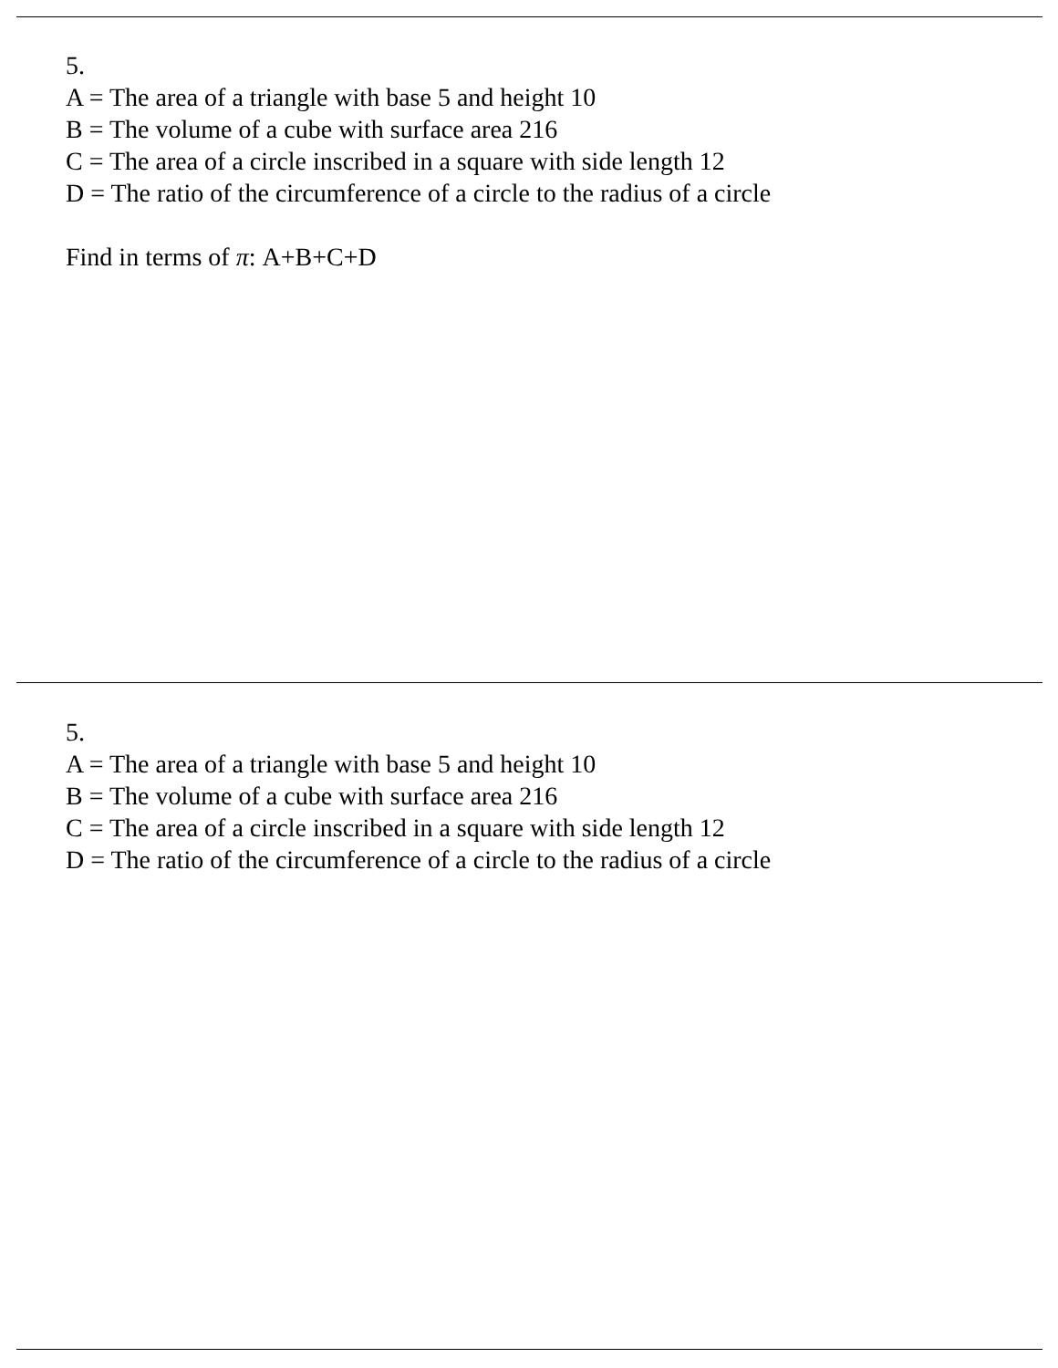5.
A = The area of a triangle with base 5 and height 10
B = The volume of a cube with surface area 216
C = The area of a circle inscribed in a square with side length 12
D = The ratio of the circumference of a circle to the radius of a circle
Find in terms of π: A+B+C+D
5.
A = The area of a triangle with base 5 and height 10
B = The volume of a cube with surface area 216
C = The area of a circle inscribed in a square with side length 12
D = The ratio of the circumference of a circle to the radius of a circle